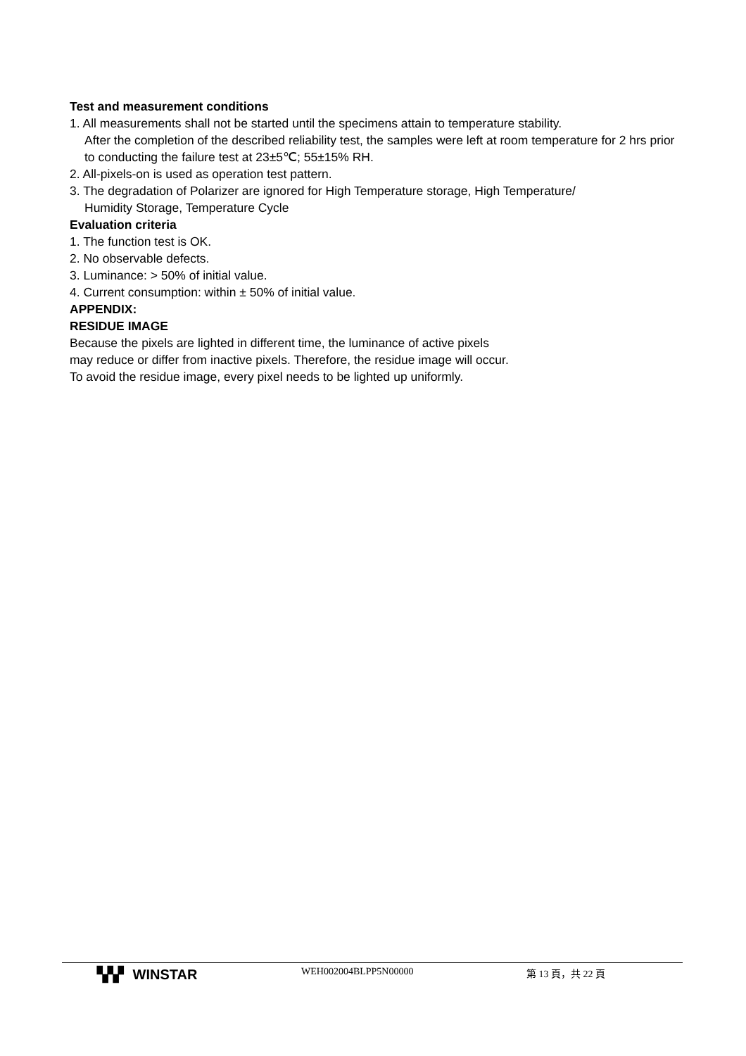Test and measurement conditions
1. All measurements shall not be started until the specimens attain to temperature stability.
After the completion of the described reliability test, the samples were left at room temperature for 2 hrs prior to conducting the failure test at 23±5℃; 55±15% RH.
2. All-pixels-on is used as operation test pattern.
3. The degradation of Polarizer are ignored for High Temperature storage, High Temperature/
Humidity Storage, Temperature Cycle
Evaluation criteria
1. The function test is OK.
2. No observable defects.
3. Luminance: > 50% of initial value.
4. Current consumption: within ± 50% of initial value.
APPENDIX:
RESIDUE IMAGE
Because the pixels are lighted in different time, the luminance of active pixels
may reduce or differ from inactive pixels. Therefore, the residue image will occur.
To avoid the residue image, every pixel needs to be lighted up uniformly.
▚▚▘ WINSTAR
WEH002004BLPP5N00000 第 13 頁，共 22 頁